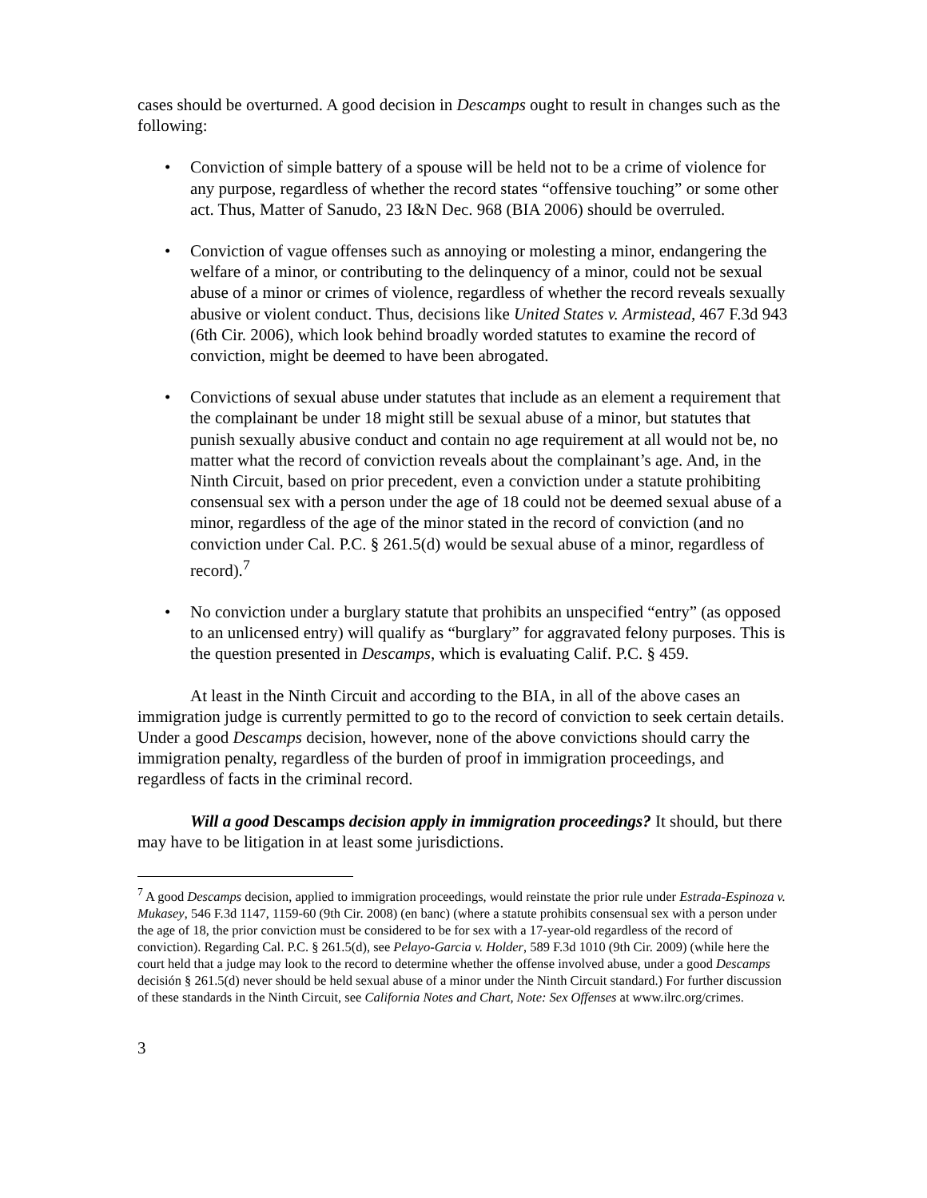cases should be overturned. A good decision in Descamps ought to result in changes such as the following:
• Conviction of simple battery of a spouse will be held not to be a crime of violence for any purpose, regardless of whether the record states “offensive touching” or some other act. Thus, Matter of Sanudo, 23 I&N Dec. 968 (BIA 2006) should be overruled.
• Conviction of vague offenses such as annoying or molesting a minor, endangering the welfare of a minor, or contributing to the delinquency of a minor, could not be sexual abuse of a minor or crimes of violence, regardless of whether the record reveals sexually abusive or violent conduct. Thus, decisions like United States v. Armistead, 467 F.3d 943 (6th Cir. 2006), which look behind broadly worded statutes to examine the record of conviction, might be deemed to have been abrogated.
• Convictions of sexual abuse under statutes that include as an element a requirement that the complainant be under 18 might still be sexual abuse of a minor, but statutes that punish sexually abusive conduct and contain no age requirement at all would not be, no matter what the record of conviction reveals about the complainant’s age. And, in the Ninth Circuit, based on prior precedent, even a conviction under a statute prohibiting consensual sex with a person under the age of 18 could not be deemed sexual abuse of a minor, regardless of the age of the minor stated in the record of conviction (and no conviction under Cal. P.C. § 261.5(d) would be sexual abuse of a minor, regardless of record).<sup>7</sup>
• No conviction under a burglary statute that prohibits an unspecified “entry” (as opposed to an unlicensed entry) will qualify as “burglary” for aggravated felony purposes. This is the question presented in Descamps, which is evaluating Calif. P.C. § 459.
At least in the Ninth Circuit and according to the BIA, in all of the above cases an immigration judge is currently permitted to go to the record of conviction to seek certain details. Under a good Descamps decision, however, none of the above convictions should carry the immigration penalty, regardless of the burden of proof in immigration proceedings, and regardless of facts in the criminal record.
Will a good Descamps decision apply in immigration proceedings? It should, but there may have to be litigation in at least some jurisdictions.
<sup>7</sup> A good Descamps decision, applied to immigration proceedings, would reinstate the prior rule under Estrada-Espinoza v. Mukasey, 546 F.3d 1147, 1159-60 (9th Cir. 2008) (en banc) (where a statute prohibits consensual sex with a person under the age of 18, the prior conviction must be considered to be for sex with a 17-year-old regardless of the record of conviction). Regarding Cal. P.C. § 261.5(d), see Pelayo-Garcia v. Holder, 589 F.3d 1010 (9th Cir. 2009) (while here the court held that a judge may look to the record to determine whether the offense involved abuse, under a good Descamps decisión § 261.5(d) never should be held sexual abuse of a minor under the Ninth Circuit standard.) For further discussion of these standards in the Ninth Circuit, see California Notes and Chart, Note: Sex Offenses at www.ilrc.org/crimes.
3